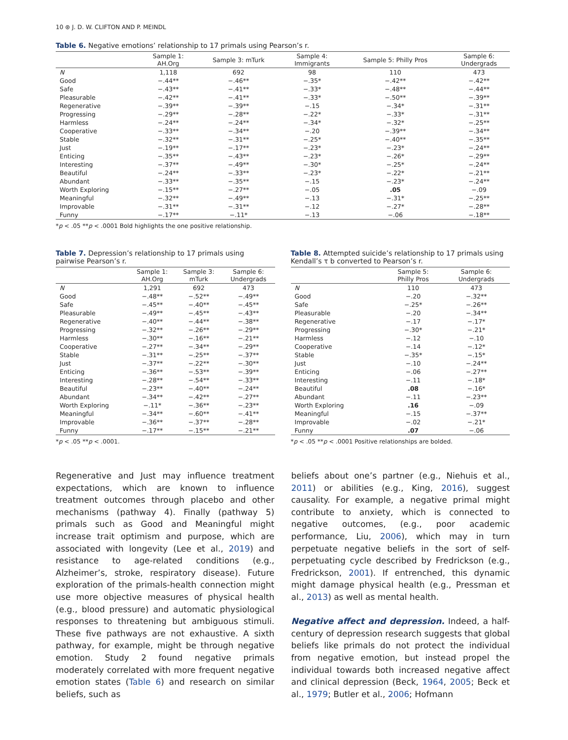10 ⊛ J. D. W. CLIFTON AND P. MEINDL
Table 6. Negative emotions’ relationship to 17 primals using Pearson’s r.
| | Sample 1: AH.Org | Sample 3: mTurk | Sample 4: Immigrants | Sample 5: Philly Pros | Sample 6: Undergrads |
| --- | --- | --- | --- | --- | --- |
| N | 1,118 | 692 | 98 | 110 | 473 |
| Good | −.44** | −.46** | −.35* | −.42** | −.42** |
| Safe | −.43** | −.41** | −.33* | −.48** | −.44** |
| Pleasurable | −.42** | −.41** | −.33* | −.50** | −.39** |
| Regenerative | −.39** | −.39** | −.15 | −.34* | −.31** |
| Progressing | −.29** | −.28** | −.22* | −.33* | −.31** |
| Harmless | −.24** | −.24** | −.34* | −.32* | −.25** |
| Cooperative | −.33** | −.34** | −.20 | −.39** | −.34** |
| Stable | −.32** | −.31** | −.25* | −.40** | −.35** |
| Just | −.19** | −.17** | −.23* | −.23* | −.24** |
| Enticing | −.35** | −.43** | −.23* | −.26* | −.29** |
| Interesting | −.37** | −.49** | −.30* | −.25* | −.24** |
| Beautiful | −.24** | −.33** | −.23* | −.22* | −.21** |
| Abundant | −.33** | −.35** | −.15 | −.23* | −.24** |
| Worth Exploring | −.15** | −.27** | −.05 | .05 | −.09 |
| Meaningful | −.32** | −.49** | −.13 | −.31* | −.25** |
| Improvable | −.31** | −.31** | −.12 | −.27* | −.28** |
| Funny | −.17** | −.11* | −.13 | −.06 | −.18** |
*p < .05 **p < .0001 Bold highlights the one positive relationship.
Table 7. Depression’s relationship to 17 primals using pairwise Pearson’s r.
| | Sample 1: AH.Org | Sample 3: mTurk | Sample 6: Undergrads |
| --- | --- | --- | --- |
| N | 1,291 | 692 | 473 |
| Good | −.48** | −.52** | −.49** |
| Safe | −.45** | −.40** | −.45** |
| Pleasurable | −.49** | −.45** | −.43** |
| Regenerative | −.40** | −.44** | −.38** |
| Progressing | −.32** | −.26** | −.29** |
| Harmless | −.30** | −.16** | −.21** |
| Cooperative | −.27** | −.34** | −.29** |
| Stable | −.31** | −.25** | −.37** |
| Just | −.37** | −.22** | −.30** |
| Enticing | −.36** | −.53** | −.39** |
| Interesting | −.28** | −.54** | −.33** |
| Beautiful | −.23** | −.40** | −.24** |
| Abundant | −.34** | −.42** | −.27** |
| Worth Exploring | −.11* | −.36** | −.23** |
| Meaningful | −.34** | −.60** | −.41** |
| Improvable | −.36** | −.37** | −.28** |
| Funny | −.17** | −.15** | −.21** |
*p < .05 **p < .0001.
Table 8. Attempted suicide’s relationship to 17 primals using Kendall’s τ b converted to Pearson’s r.
| | Sample 5: Philly Pros | Sample 6: Undergrads |
| --- | --- | --- |
| N | 110 | 473 |
| Good | −.20 | −.32** |
| Safe | −.25* | −.26** |
| Pleasurable | −.20 | −.34** |
| Regenerative | −.17 | −.17* |
| Progressing | −.30* | −.21* |
| Harmless | −.12 | −.10 |
| Cooperative | −.14 | −.12* |
| Stable | −.35* | −.15* |
| Just | −.10 | −.24** |
| Enticing | −.06 | −.27** |
| Interesting | −.11 | −.18* |
| Beautiful | .08 | −.16* |
| Abundant | −.11 | −.23** |
| Worth Exploring | .16 | −.09 |
| Meaningful | −.15 | −.37** |
| Improvable | −.02 | −.21* |
| Funny | .07 | −.06 |
*p < .05 **p < .0001 Positive relationships are bolded.
Regenerative and Just may influence treatment expectations, which are known to influence treatment outcomes through placebo and other mechanisms (pathway 4). Finally (pathway 5) primals such as Good and Meaningful might increase trait optimism and purpose, which are associated with longevity (Lee et al., 2019) and resistance to age-related conditions (e.g., Alzheimer’s, stroke, respiratory disease). Future exploration of the primals-health connection might use more objective measures of physical health (e.g., blood pressure) and automatic physiological responses to threatening but ambiguous stimuli. These five pathways are not exhaustive. A sixth pathway, for example, might be through negative emotion. Study 2 found negative primals moderately correlated with more frequent negative emotion states (Table 6) and research on similar beliefs, such as
beliefs about one’s partner (e.g., Niehuis et al., 2011) or abilities (e.g., King, 2016), suggest causality. For example, a negative primal might contribute to anxiety, which is connected to negative outcomes, (e.g., poor academic performance, Liu, 2006), which may in turn perpetuate negative beliefs in the sort of self-perpetuating cycle described by Fredrickson (e.g., Fredrickson, 2001). If entrenched, this dynamic might damage physical health (e.g., Pressman et al., 2013) as well as mental health.
Negative affect and depression. Indeed, a half-century of depression research suggests that global beliefs like primals do not protect the individual from negative emotion, but instead propel the individual towards both increased negative affect and clinical depression (Beck, 1964, 2005; Beck et al., 1979; Butler et al., 2006; Hofmann